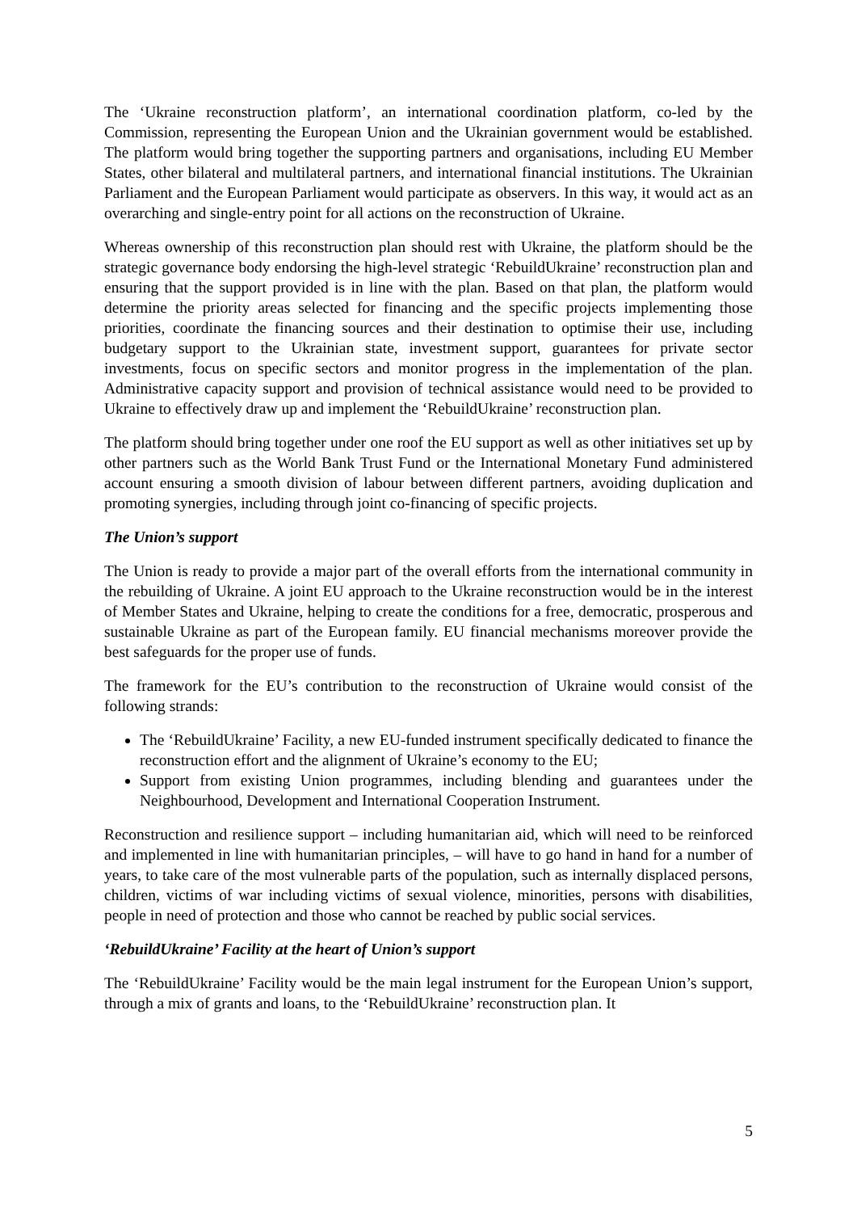The ‘Ukraine reconstruction platform’, an international coordination platform, co-led by the Commission, representing the European Union and the Ukrainian government would be established. The platform would bring together the supporting partners and organisations, including EU Member States, other bilateral and multilateral partners, and international financial institutions. The Ukrainian Parliament and the European Parliament would participate as observers. In this way, it would act as an overarching and single-entry point for all actions on the reconstruction of Ukraine.
Whereas ownership of this reconstruction plan should rest with Ukraine, the platform should be the strategic governance body endorsing the high-level strategic ‘RebuildUkraine’ reconstruction plan and ensuring that the support provided is in line with the plan. Based on that plan, the platform would determine the priority areas selected for financing and the specific projects implementing those priorities, coordinate the financing sources and their destination to optimise their use, including budgetary support to the Ukrainian state, investment support, guarantees for private sector investments, focus on specific sectors and monitor progress in the implementation of the plan. Administrative capacity support and provision of technical assistance would need to be provided to Ukraine to effectively draw up and implement the ‘RebuildUkraine’ reconstruction plan.
The platform should bring together under one roof the EU support as well as other initiatives set up by other partners such as the World Bank Trust Fund or the International Monetary Fund administered account ensuring a smooth division of labour between different partners, avoiding duplication and promoting synergies, including through joint co-financing of specific projects.
The Union’s support
The Union is ready to provide a major part of the overall efforts from the international community in the rebuilding of Ukraine. A joint EU approach to the Ukraine reconstruction would be in the interest of Member States and Ukraine, helping to create the conditions for a free, democratic, prosperous and sustainable Ukraine as part of the European family. EU financial mechanisms moreover provide the best safeguards for the proper use of funds.
The framework for the EU’s contribution to the reconstruction of Ukraine would consist of the following strands:
The ‘RebuildUkraine’ Facility, a new EU-funded instrument specifically dedicated to finance the reconstruction effort and the alignment of Ukraine’s economy to the EU;
Support from existing Union programmes, including blending and guarantees under the Neighbourhood, Development and International Cooperation Instrument.
Reconstruction and resilience support – including humanitarian aid, which will need to be reinforced and implemented in line with humanitarian principles, – will have to go hand in hand for a number of years, to take care of the most vulnerable parts of the population, such as internally displaced persons, children, victims of war including victims of sexual violence, minorities, persons with disabilities, people in need of protection and those who cannot be reached by public social services.
‘RebuildUkraine’ Facility at the heart of Union’s support
The ‘RebuildUkraine’ Facility would be the main legal instrument for the European Union’s support, through a mix of grants and loans, to the ‘RebuildUkraine’ reconstruction plan. It
5